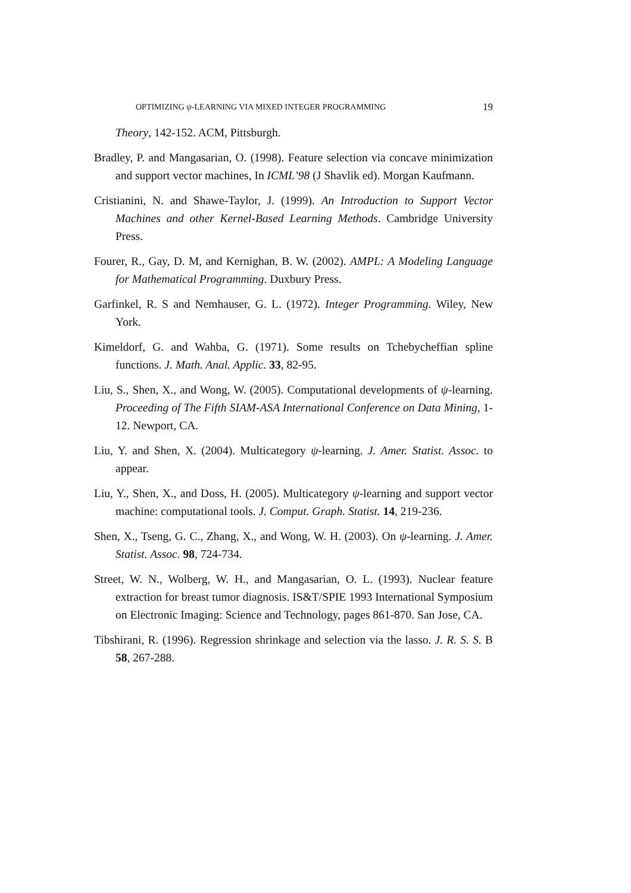OPTIMIZING ψ-LEARNING VIA MIXED INTEGER PROGRAMMING 19
Theory, 142-152. ACM, Pittsburgh.
Bradley, P. and Mangasarian, O. (1998). Feature selection via concave minimization and support vector machines, In ICML’98 (J Shavlik ed). Morgan Kaufmann.
Cristianini, N. and Shawe-Taylor, J. (1999). An Introduction to Support Vector Machines and other Kernel-Based Learning Methods. Cambridge University Press.
Fourer, R., Gay, D. M, and Kernighan, B. W. (2002). AMPL: A Modeling Language for Mathematical Programming. Duxbury Press.
Garfinkel, R. S and Nemhauser, G. L. (1972). Integer Programming. Wiley, New York.
Kimeldorf, G. and Wahba, G. (1971). Some results on Tchebycheffian spline functions. J. Math. Anal. Applic. 33, 82-95.
Liu, S., Shen, X., and Wong, W. (2005). Computational developments of ψ-learning. Proceeding of The Fifth SIAM-ASA International Conference on Data Mining, 1-12. Newport, CA.
Liu, Y. and Shen, X. (2004). Multicategory ψ-learning. J. Amer. Statist. Assoc. to appear.
Liu, Y., Shen, X., and Doss, H. (2005). Multicategory ψ-learning and support vector machine: computational tools. J. Comput. Graph. Statist. 14, 219-236.
Shen, X., Tseng, G. C., Zhang, X., and Wong, W. H. (2003). On ψ-learning. J. Amer. Statist. Assoc. 98, 724-734.
Street, W. N., Wolberg, W. H., and Mangasarian, O. L. (1993). Nuclear feature extraction for breast tumor diagnosis. IS&T/SPIE 1993 International Symposium on Electronic Imaging: Science and Technology, pages 861-870. San Jose, CA.
Tibshirani, R. (1996). Regression shrinkage and selection via the lasso. J. R. S. S. B 58, 267-288.